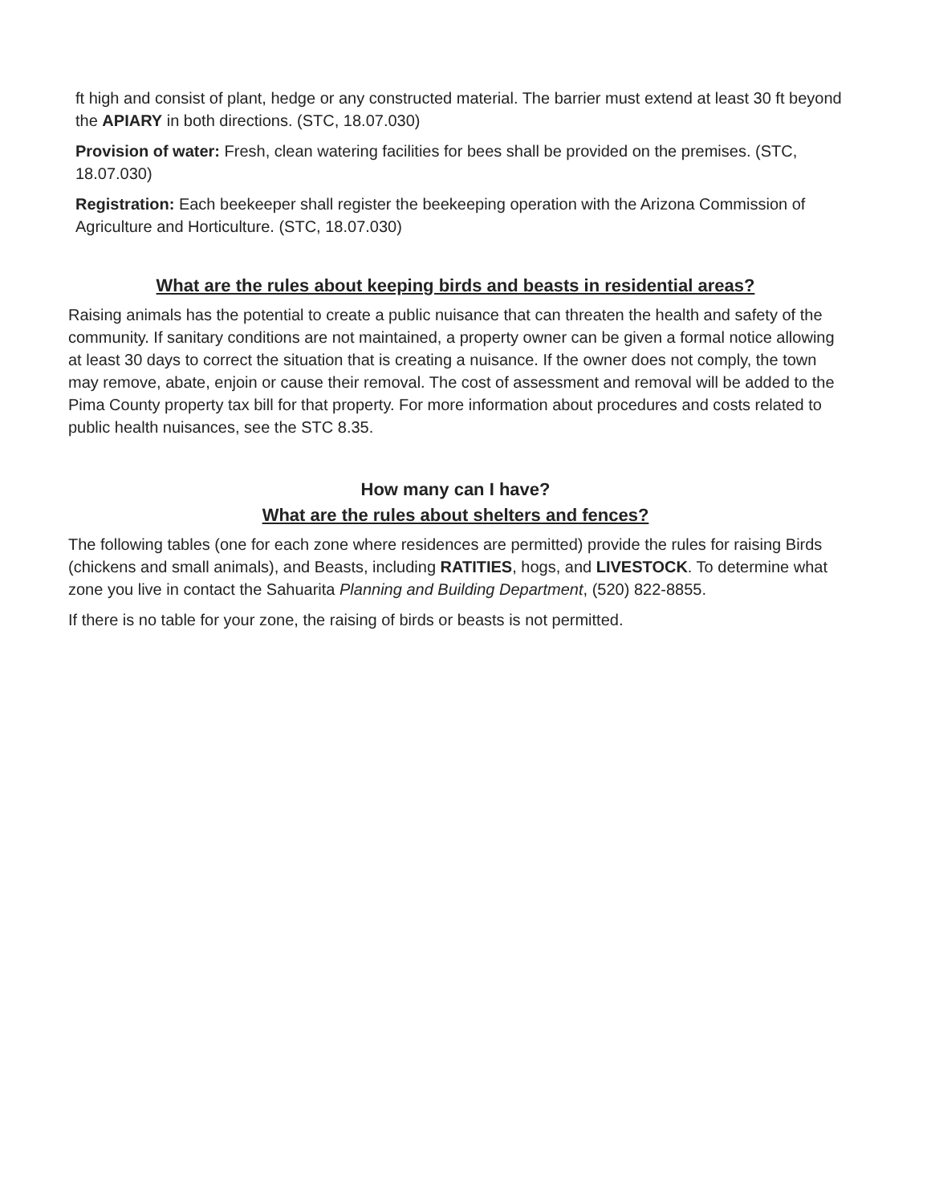ft high and consist of plant, hedge or any constructed material. The barrier must extend at least 30 ft beyond the APIARY in both directions. (STC, 18.07.030)
Provision of water: Fresh, clean watering facilities for bees shall be provided on the premises. (STC, 18.07.030)
Registration: Each beekeeper shall register the beekeeping operation with the Arizona Commission of Agriculture and Horticulture. (STC, 18.07.030)
What are the rules about keeping birds and beasts in residential areas?
Raising animals has the potential to create a public nuisance that can threaten the health and safety of the community. If sanitary conditions are not maintained, a property owner can be given a formal notice allowing at least 30 days to correct the situation that is creating a nuisance. If the owner does not comply, the town may remove, abate, enjoin or cause their removal. The cost of assessment and removal will be added to the Pima County property tax bill for that property. For more information about procedures and costs related to public health nuisances, see the STC 8.35.
How many can I have?
What are the rules about shelters and fences?
The following tables (one for each zone where residences are permitted) provide the rules for raising Birds (chickens and small animals), and Beasts, including RATITIES, hogs, and LIVESTOCK. To determine what zone you live in contact the Sahuarita Planning and Building Department, (520) 822-8855.
If there is no table for your zone, the raising of birds or beasts is not permitted.